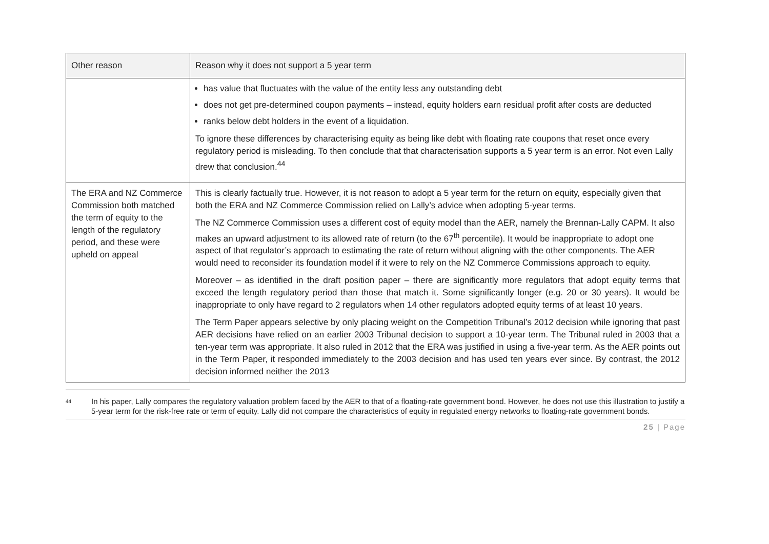| Other reason | Reason why it does not support a 5 year term |
| --- | --- |
| | has value that fluctuates with the value of the entity less any outstanding debt does not get pre-determined coupon payments – instead, equity holders earn residual profit after costs are deducted ranks below debt holders in the event of a liquidation. To ignore these differences by characterising equity as being like debt with floating rate coupons that reset once every regulatory period is misleading. To then conclude that that characterisation supports a 5 year term is an error. Not even Lally drew that conclusion.<sup>44</sup> |
| The ERA and NZ Commerce Commission both matched the term of equity to the length of the regulatory period, and these were upheld on appeal | This is clearly factually true. However, it is not reason to adopt a 5 year term for the return on equity, especially given that both the ERA and NZ Commerce Commission relied on Lally’s advice when adopting 5-year terms. The NZ Commerce Commission uses a different cost of equity model than the AER, namely the Brennan-Lally CAPM. It also makes an upward adjustment to its allowed rate of return (to the 67<sup>th</sup> percentile). It would be inappropriate to adopt one aspect of that regulator’s approach to estimating the rate of return without aligning with the other components. The AER would need to reconsider its foundation model if it were to rely on the NZ Commerce Commissions approach to equity. Moreover – as identified in the draft position paper – there are significantly more regulators that adopt equity terms that exceed the length regulatory period than those that match it. Some significantly longer (e.g. 20 or 30 years). It would be inappropriate to only have regard to 2 regulators when 14 other regulators adopted equity terms of at least 10 years. The Term Paper appears selective by only placing weight on the Competition Tribunal’s 2012 decision while ignoring that past AER decisions have relied on an earlier 2003 Tribunal decision to support a 10-year term. The Tribunal ruled in 2003 that a ten-year term was appropriate. It also ruled in 2012 that the ERA was justified in using a five-year term. As the AER points out in the Term Paper, it responded immediately to the 2003 decision and has used ten years ever since. By contrast, the 2012 decision informed neither the 2013 |
<sup>44</sup> In his paper, Lally compares the regulatory valuation problem faced by the AER to that of a floating-rate government bond. However, he does not use this illustration to justify a 5-year term for the risk-free rate or term of equity. Lally did not compare the characteristics of equity in regulated energy networks to floating-rate government bonds.
25 | Page